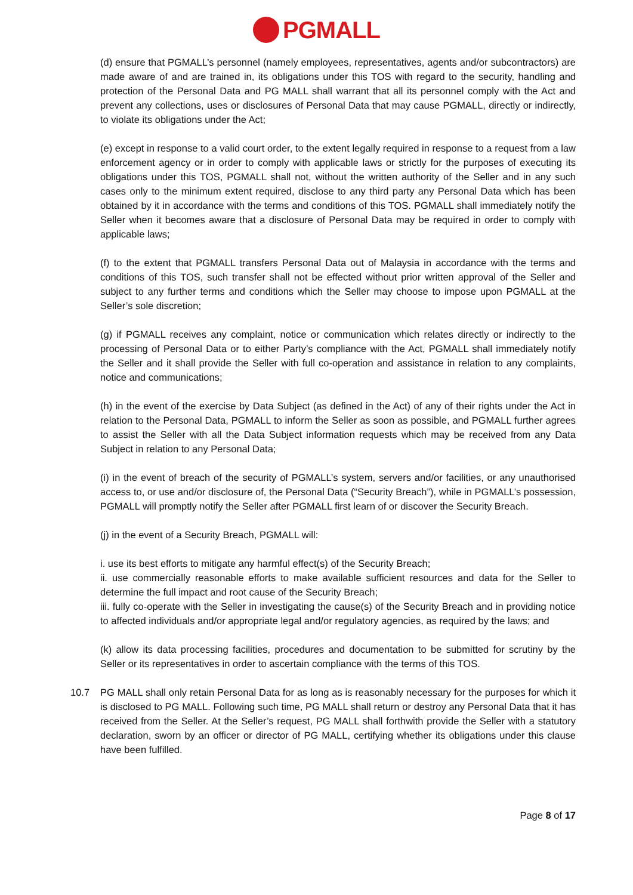PGMALL
(d) ensure that PGMALL’s personnel (namely employees, representatives, agents and/or subcontractors) are made aware of and are trained in, its obligations under this TOS with regard to the security, handling and protection of the Personal Data and PG MALL shall warrant that all its personnel comply with the Act and prevent any collections, uses or disclosures of Personal Data that may cause PGMALL, directly or indirectly, to violate its obligations under the Act;
(e) except in response to a valid court order, to the extent legally required in response to a request from a law enforcement agency or in order to comply with applicable laws or strictly for the purposes of executing its obligations under this TOS, PGMALL shall not, without the written authority of the Seller and in any such cases only to the minimum extent required, disclose to any third party any Personal Data which has been obtained by it in accordance with the terms and conditions of this TOS. PGMALL shall immediately notify the Seller when it becomes aware that a disclosure of Personal Data may be required in order to comply with applicable laws;
(f) to the extent that PGMALL transfers Personal Data out of Malaysia in accordance with the terms and conditions of this TOS, such transfer shall not be effected without prior written approval of the Seller and subject to any further terms and conditions which the Seller may choose to impose upon PGMALL at the Seller’s sole discretion;
(g) if PGMALL receives any complaint, notice or communication which relates directly or indirectly to the processing of Personal Data or to either Party’s compliance with the Act, PGMALL shall immediately notify the Seller and it shall provide the Seller with full co-operation and assistance in relation to any complaints, notice and communications;
(h) in the event of the exercise by Data Subject (as defined in the Act) of any of their rights under the Act in relation to the Personal Data, PGMALL to inform the Seller as soon as possible, and PGMALL further agrees to assist the Seller with all the Data Subject information requests which may be received from any Data Subject in relation to any Personal Data;
(i) in the event of breach of the security of PGMALL’s system, servers and/or facilities, or any unauthorised access to, or use and/or disclosure of, the Personal Data (“Security Breach”), while in PGMALL’s possession, PGMALL will promptly notify the Seller after PGMALL first learn of or discover the Security Breach.
(j) in the event of a Security Breach, PGMALL will:
i. use its best efforts to mitigate any harmful effect(s) of the Security Breach;
ii. use commercially reasonable efforts to make available sufficient resources and data for the Seller to determine the full impact and root cause of the Security Breach;
iii. fully co-operate with the Seller in investigating the cause(s) of the Security Breach and in providing notice to affected individuals and/or appropriate legal and/or regulatory agencies, as required by the laws; and
(k) allow its data processing facilities, procedures and documentation to be submitted for scrutiny by the Seller or its representatives in order to ascertain compliance with the terms of this TOS.
10.7 PG MALL shall only retain Personal Data for as long as is reasonably necessary for the purposes for which it is disclosed to PG MALL. Following such time, PG MALL shall return or destroy any Personal Data that it has received from the Seller. At the Seller’s request, PG MALL shall forthwith provide the Seller with a statutory declaration, sworn by an officer or director of PG MALL, certifying whether its obligations under this clause have been fulfilled.
Page 8 of 17